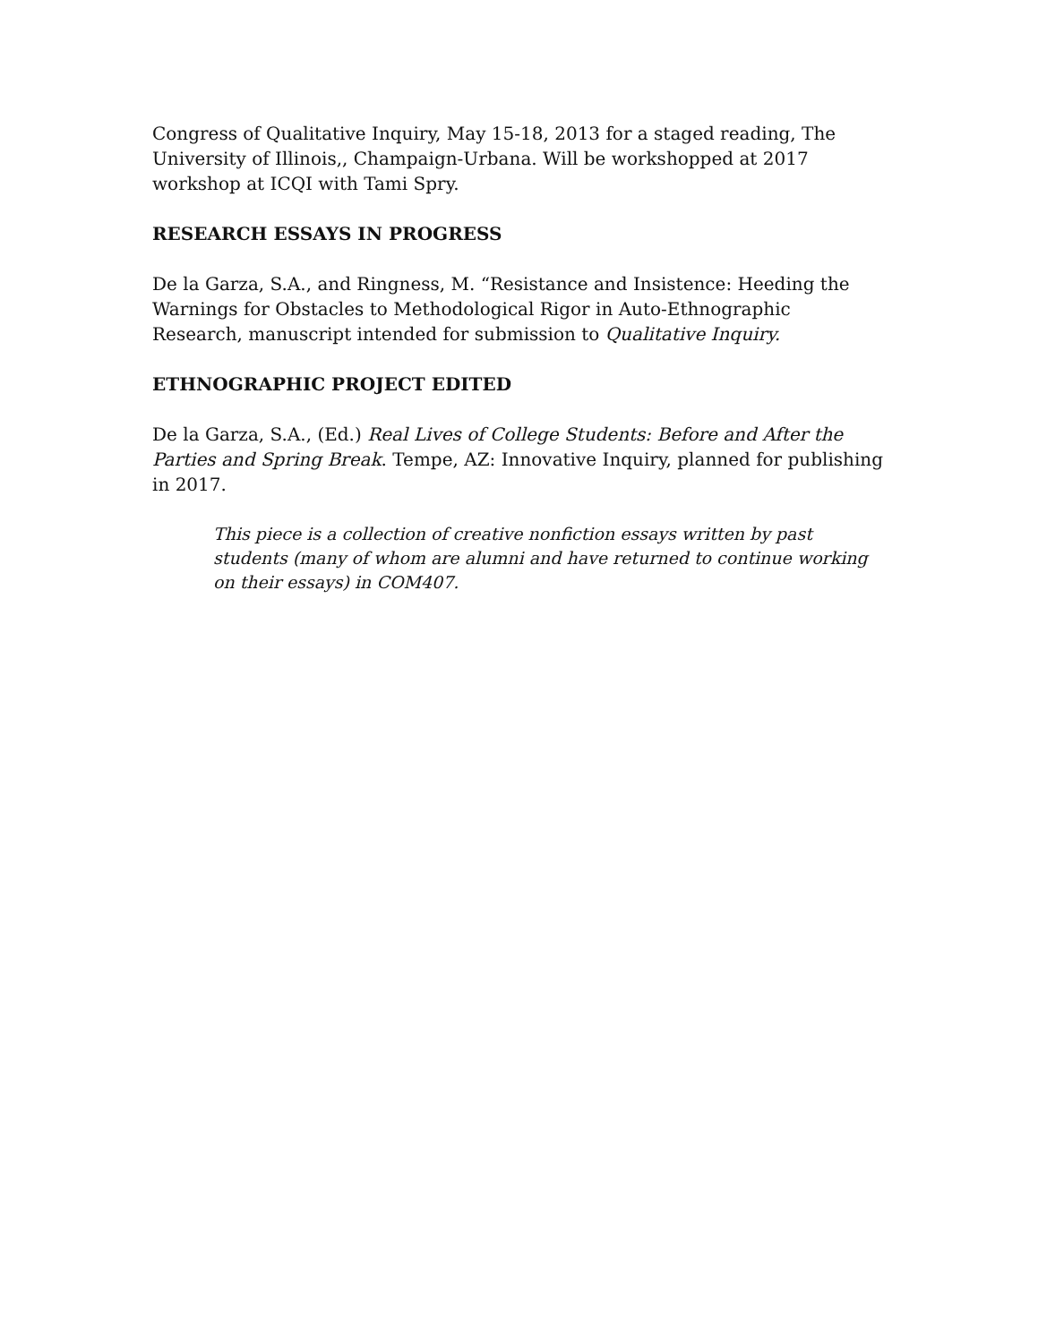Congress of Qualitative Inquiry, May 15-18, 2013 for a staged reading, The University of Illinois,, Champaign-Urbana. Will be workshopped at 2017 workshop at ICQI with Tami Spry.
RESEARCH ESSAYS IN PROGRESS
De la Garza, S.A., and Ringness, M. “Resistance and Insistence: Heeding the Warnings for Obstacles to Methodological Rigor in Auto-Ethnographic Research, manuscript intended for submission to Qualitative Inquiry.
ETHNOGRAPHIC PROJECT EDITED
De la Garza, S.A., (Ed.) Real Lives of College Students: Before and After the Parties and Spring Break. Tempe, AZ: Innovative Inquiry, planned for publishing in 2017.
This piece is a collection of creative nonfiction essays written by past students (many of whom are alumni and have returned to continue working on their essays) in COM407.